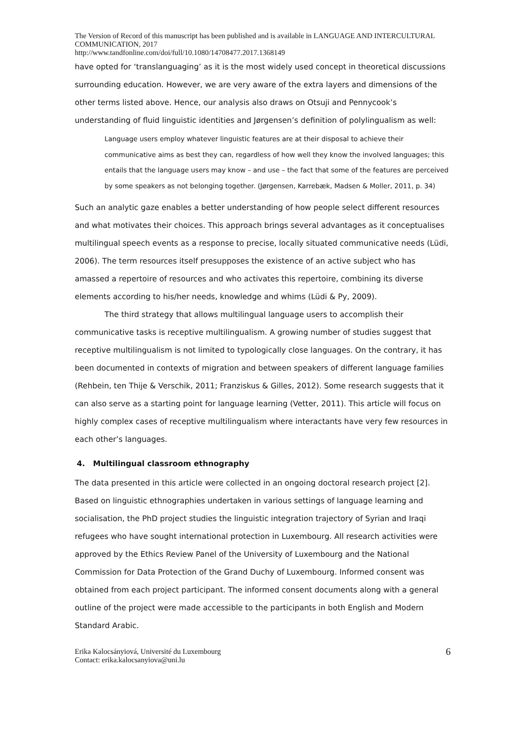The Version of Record of this manuscript has been published and is available in LANGUAGE AND INTERCULTURAL COMMUNICATION, 2017
http://www.tandfonline.com/doi/full/10.1080/14708477.2017.1368149
have opted for ‘translanguaging’ as it is the most widely used concept in theoretical discussions surrounding education. However, we are very aware of the extra layers and dimensions of the other terms listed above. Hence, our analysis also draws on Otsuji and Pennycook’s understanding of fluid linguistic identities and Jørgensen’s definition of polylingualism as well:
Language users employ whatever linguistic features are at their disposal to achieve their communicative aims as best they can, regardless of how well they know the involved languages; this entails that the language users may know – and use – the fact that some of the features are perceived by some speakers as not belonging together. (Jørgensen, Karrebæk, Madsen & Moller, 2011, p. 34)
Such an analytic gaze enables a better understanding of how people select different resources and what motivates their choices. This approach brings several advantages as it conceptualises multilingual speech events as a response to precise, locally situated communicative needs (Lüdi, 2006). The term resources itself presupposes the existence of an active subject who has amassed a repertoire of resources and who activates this repertoire, combining its diverse elements according to his/her needs, knowledge and whims (Lüdi & Py, 2009).
The third strategy that allows multilingual language users to accomplish their communicative tasks is receptive multilingualism. A growing number of studies suggest that receptive multilingualism is not limited to typologically close languages. On the contrary, it has been documented in contexts of migration and between speakers of different language families (Rehbein, ten Thije & Verschik, 2011; Franziskus & Gilles, 2012). Some research suggests that it can also serve as a starting point for language learning (Vetter, 2011). This article will focus on highly complex cases of receptive multilingualism where interactants have very few resources in each other’s languages.
4. Multilingual classroom ethnography
The data presented in this article were collected in an ongoing doctoral research project [2]. Based on linguistic ethnographies undertaken in various settings of language learning and socialisation, the PhD project studies the linguistic integration trajectory of Syrian and Iraqi refugees who have sought international protection in Luxembourg. All research activities were approved by the Ethics Review Panel of the University of Luxembourg and the National Commission for Data Protection of the Grand Duchy of Luxembourg. Informed consent was obtained from each project participant. The informed consent documents along with a general outline of the project were made accessible to the participants in both English and Modern Standard Arabic.
Erika Kalocsányiová, Université du Luxembourg
Contact: erika.kalocsanyiova@uni.lu
6